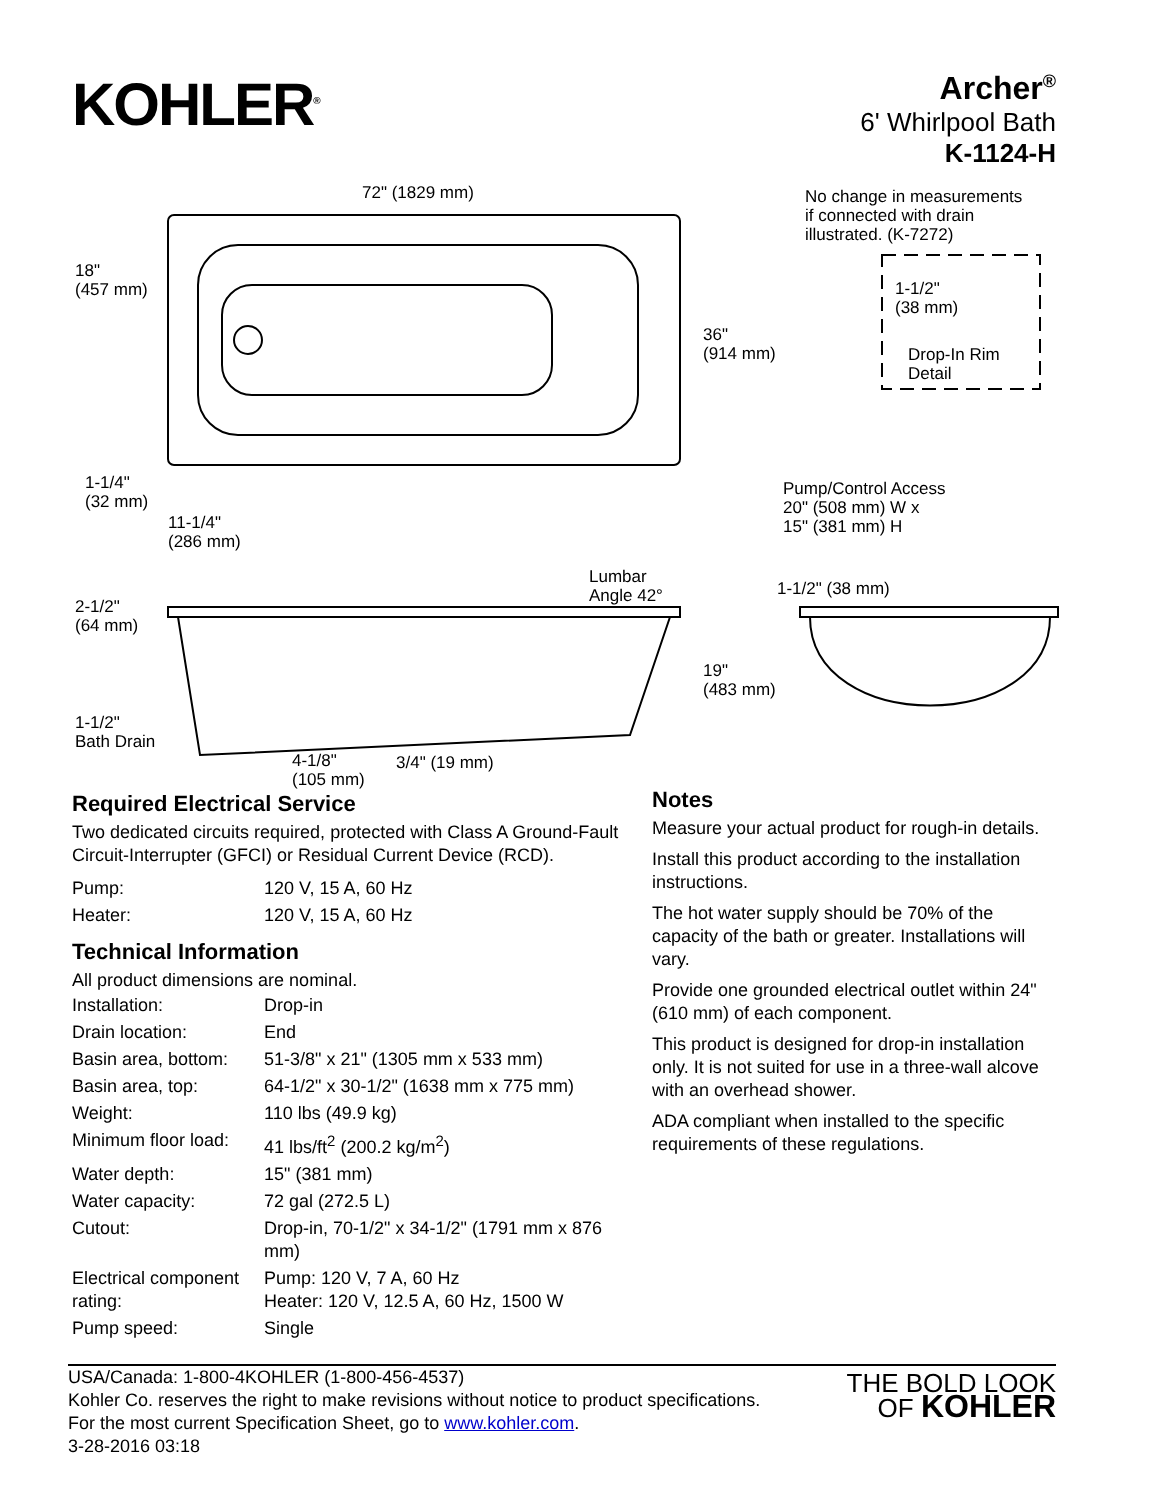KOHLER<sup>®</sup>
Archer<sup>®</sup>
6' Whirlpool Bath
K-1124-H
72" (1829 mm)
No change in measurements
if connected with drain
illustrated. (K-7272)
1-1/2"
(38 mm)
Drop-In Rim
Detail
18"
(457 mm)
36"
(914 mm)
1-1/4"
(32 mm)
11-1/4"
(286 mm)
Pump/Control Access
20" (508 mm) W x
15" (381 mm) H
Lumbar
Angle 42°
1-1/2" (38 mm)
2-1/2"
(64 mm)
19"
(483 mm)
1-1/2"
Bath Drain
4-1/8"
(105 mm)
3/4" (19 mm)
Required Electrical Service
Two dedicated circuits required, protected with Class A Ground-Fault Circuit-Interrupter (GFCI) or Residual Current Device (RCD).
| Pump: | 120 V, 15 A, 60 Hz |
| Heater: | 120 V, 15 A, 60 Hz |
Technical Information
All product dimensions are nominal.
| Installation: | Drop-in |
| Drain location: | End |
| Basin area, bottom: | 51-3/8" x 21" (1305 mm x 533 mm) |
| Basin area, top: | 64-1/2" x 30-1/2" (1638 mm x 775 mm) |
| Weight: | 110 lbs (49.9 kg) |
| Minimum floor load: | 41 lbs/ft<sup>2</sup> (200.2 kg/m<sup>2</sup>) |
| Water depth: | 15" (381 mm) |
| Water capacity: | 72 gal (272.5 L) |
| Cutout: | Drop-in, 70-1/2" x 34-1/2" (1791 mm x 876 mm) |
| Electrical component rating: | Pump: 120 V, 7 A, 60 Hz Heater: 120 V, 12.5 A, 60 Hz, 1500 W |
| Pump speed: | Single |
Notes
Measure your actual product for rough-in details.
Install this product according to the installation instructions.
The hot water supply should be 70% of the capacity of the bath or greater. Installations will vary.
Provide one grounded electrical outlet within 24" (610 mm) of each component.
This product is designed for drop-in installation only. It is not suited for use in a three-wall alcove with an overhead shower.
ADA compliant when installed to the specific requirements of these regulations.
USA/Canada: 1-800-4KOHLER (1-800-456-4537)
Kohler Co. reserves the right to make revisions without notice to product specifications.
For the most current Specification Sheet, go to www.kohler.com.
3-28-2016 03:18
THE BOLD LOOK
OF KOHLER